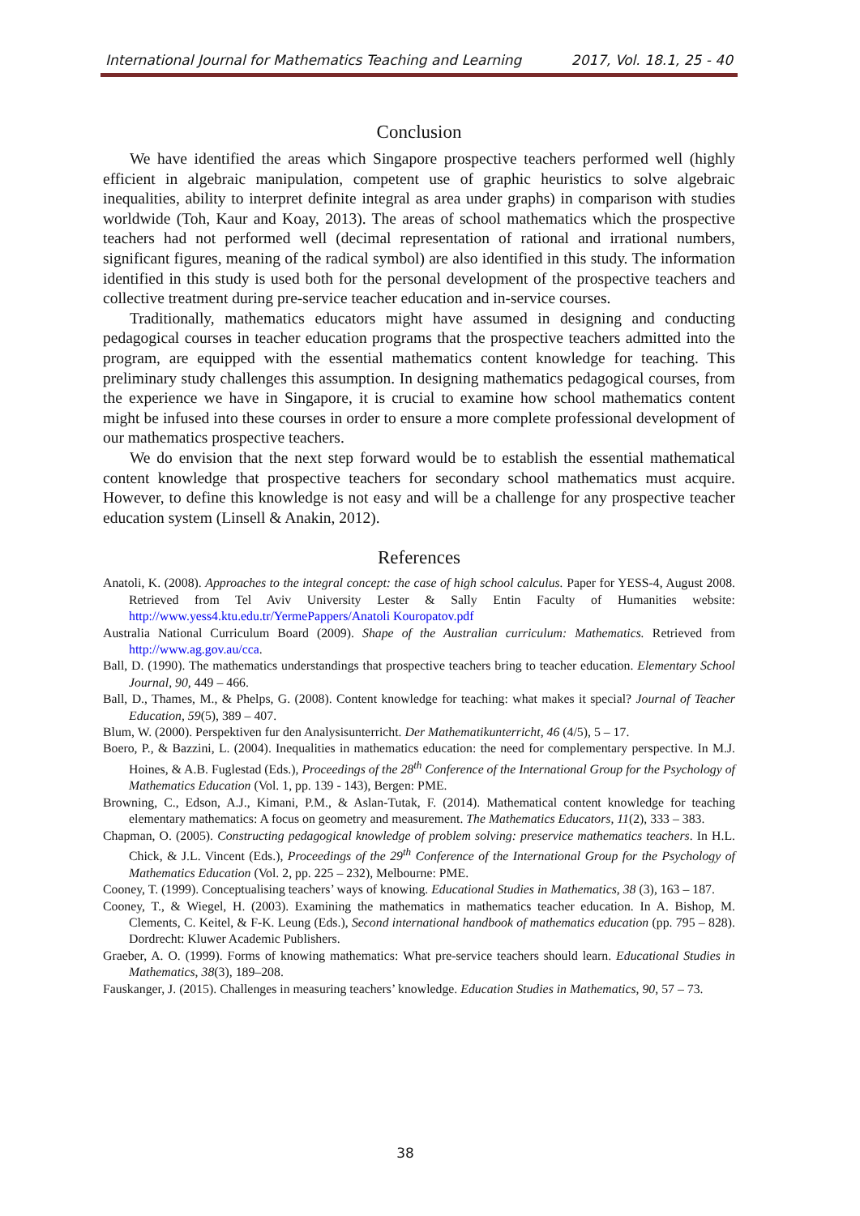International Journal for Mathematics Teaching and Learning 2017, Vol. 18.1, 25 - 40
Conclusion
We have identified the areas which Singapore prospective teachers performed well (highly efficient in algebraic manipulation, competent use of graphic heuristics to solve algebraic inequalities, ability to interpret definite integral as area under graphs) in comparison with studies worldwide (Toh, Kaur and Koay, 2013). The areas of school mathematics which the prospective teachers had not performed well (decimal representation of rational and irrational numbers, significant figures, meaning of the radical symbol) are also identified in this study. The information identified in this study is used both for the personal development of the prospective teachers and collective treatment during pre-service teacher education and in-service courses.
Traditionally, mathematics educators might have assumed in designing and conducting pedagogical courses in teacher education programs that the prospective teachers admitted into the program, are equipped with the essential mathematics content knowledge for teaching. This preliminary study challenges this assumption. In designing mathematics pedagogical courses, from the experience we have in Singapore, it is crucial to examine how school mathematics content might be infused into these courses in order to ensure a more complete professional development of our mathematics prospective teachers.
We do envision that the next step forward would be to establish the essential mathematical content knowledge that prospective teachers for secondary school mathematics must acquire. However, to define this knowledge is not easy and will be a challenge for any prospective teacher education system (Linsell & Anakin, 2012).
References
Anatoli, K. (2008). Approaches to the integral concept: the case of high school calculus. Paper for YESS-4, August 2008. Retrieved from Tel Aviv University Lester & Sally Entin Faculty of Humanities website: http://www.yess4.ktu.edu.tr/YermePappers/Anatoli Kouropatov.pdf
Australia National Curriculum Board (2009). Shape of the Australian curriculum: Mathematics. Retrieved from http://www.ag.gov.au/cca.
Ball, D. (1990). The mathematics understandings that prospective teachers bring to teacher education. Elementary School Journal, 90, 449 – 466.
Ball, D., Thames, M., & Phelps, G. (2008). Content knowledge for teaching: what makes it special? Journal of Teacher Education, 59(5), 389 – 407.
Blum, W. (2000). Perspektiven fur den Analysisunterricht. Der Mathematikunterricht, 46 (4/5), 5 – 17.
Boero, P., & Bazzini, L. (2004). Inequalities in mathematics education: the need for complementary perspective. In M.J. Hoines, & A.B. Fuglestad (Eds.), Proceedings of the 28<sup>th</sup> Conference of the International Group for the Psychology of Mathematics Education (Vol. 1, pp. 139 - 143), Bergen: PME.
Browning, C., Edson, A.J., Kimani, P.M., & Aslan-Tutak, F. (2014). Mathematical content knowledge for teaching elementary mathematics: A focus on geometry and measurement. The Mathematics Educators, 11(2), 333 – 383.
Chapman, O. (2005). Constructing pedagogical knowledge of problem solving: preservice mathematics teachers. In H.L. Chick, & J.L. Vincent (Eds.), Proceedings of the 29<sup>th</sup> Conference of the International Group for the Psychology of Mathematics Education (Vol. 2, pp. 225 – 232), Melbourne: PME.
Cooney, T. (1999). Conceptualising teachers’ ways of knowing. Educational Studies in Mathematics, 38 (3), 163 – 187.
Cooney, T., & Wiegel, H. (2003). Examining the mathematics in mathematics teacher education. In A. Bishop, M. Clements, C. Keitel, & F-K. Leung (Eds.), Second international handbook of mathematics education (pp. 795 – 828). Dordrecht: Kluwer Academic Publishers.
Graeber, A. O. (1999). Forms of knowing mathematics: What pre-service teachers should learn. Educational Studies in Mathematics, 38(3), 189–208.
Fauskanger, J. (2015). Challenges in measuring teachers’ knowledge. Education Studies in Mathematics, 90, 57 – 73.
38